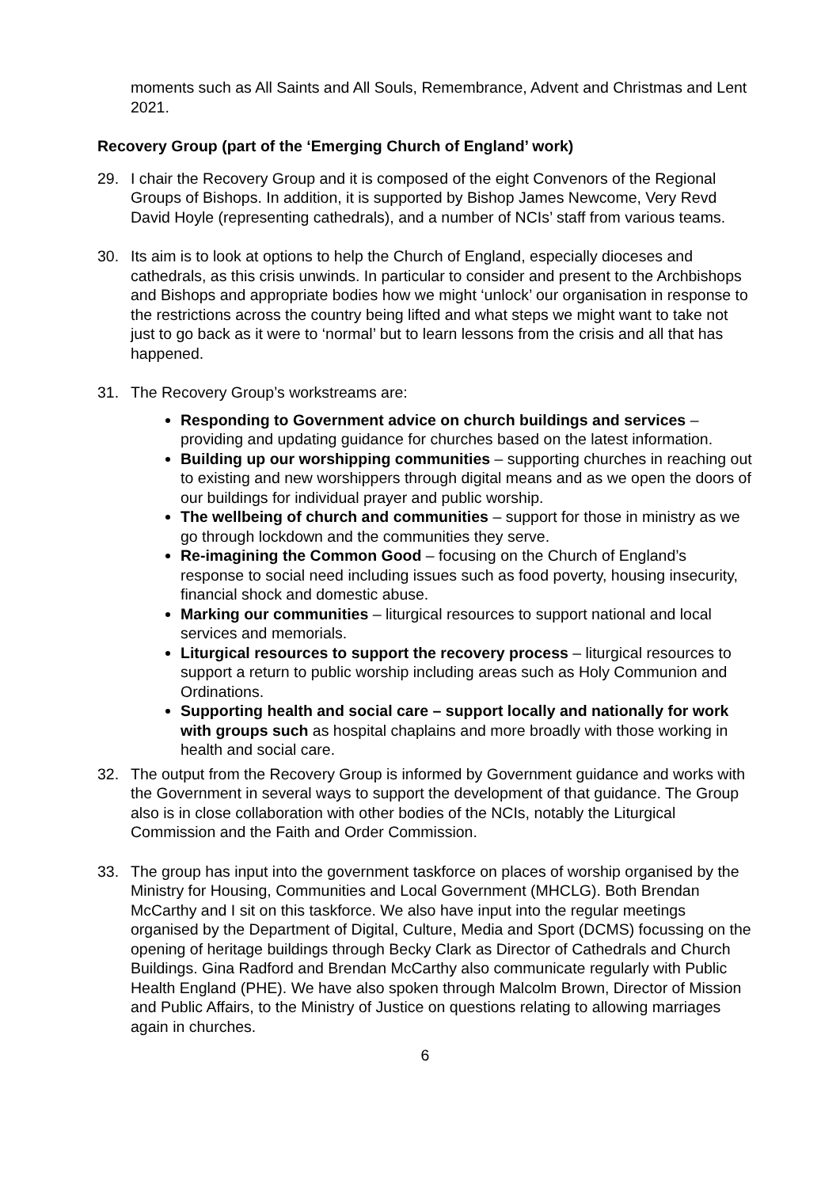moments such as All Saints and All Souls, Remembrance, Advent and Christmas and Lent 2021.
Recovery Group (part of the ‘Emerging Church of England’ work)
29. I chair the Recovery Group and it is composed of the eight Convenors of the Regional Groups of Bishops. In addition, it is supported by Bishop James Newcome, Very Revd David Hoyle (representing cathedrals), and a number of NCIs’ staff from various teams.
30. Its aim is to look at options to help the Church of England, especially dioceses and cathedrals, as this crisis unwinds. In particular to consider and present to the Archbishops and Bishops and appropriate bodies how we might ‘unlock’ our organisation in response to the restrictions across the country being lifted and what steps we might want to take not just to go back as it were to ‘normal’ but to learn lessons from the crisis and all that has happened.
31. The Recovery Group’s workstreams are:
Responding to Government advice on church buildings and services – providing and updating guidance for churches based on the latest information.
Building up our worshipping communities – supporting churches in reaching out to existing and new worshippers through digital means and as we open the doors of our buildings for individual prayer and public worship.
The wellbeing of church and communities – support for those in ministry as we go through lockdown and the communities they serve.
Re-imagining the Common Good – focusing on the Church of England’s response to social need including issues such as food poverty, housing insecurity, financial shock and domestic abuse.
Marking our communities – liturgical resources to support national and local services and memorials.
Liturgical resources to support the recovery process – liturgical resources to support a return to public worship including areas such as Holy Communion and Ordinations.
Supporting health and social care – support locally and nationally for work with groups such as hospital chaplains and more broadly with those working in health and social care.
32. The output from the Recovery Group is informed by Government guidance and works with the Government in several ways to support the development of that guidance. The Group also is in close collaboration with other bodies of the NCIs, notably the Liturgical Commission and the Faith and Order Commission.
33. The group has input into the government taskforce on places of worship organised by the Ministry for Housing, Communities and Local Government (MHCLG). Both Brendan McCarthy and I sit on this taskforce. We also have input into the regular meetings organised by the Department of Digital, Culture, Media and Sport (DCMS) focussing on the opening of heritage buildings through Becky Clark as Director of Cathedrals and Church Buildings. Gina Radford and Brendan McCarthy also communicate regularly with Public Health England (PHE). We have also spoken through Malcolm Brown, Director of Mission and Public Affairs, to the Ministry of Justice on questions relating to allowing marriages again in churches.
6